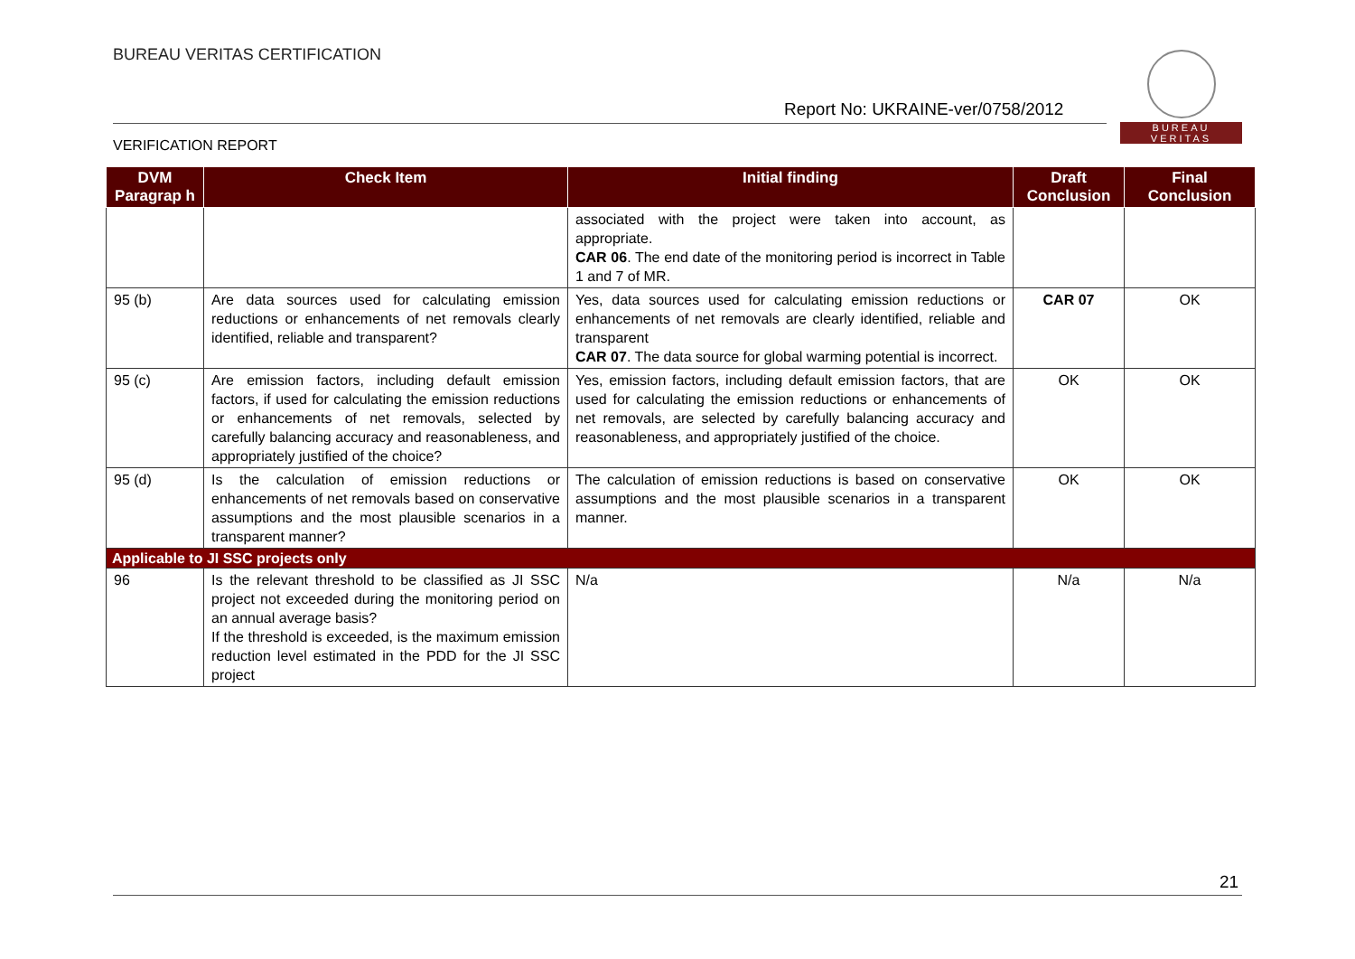BUREAU VERITAS CERTIFICATION
Report No: UKRAINE-ver/0758/2012
VERIFICATION REPORT
BUREAU
VERITAS
| DVM Paragrap h | Check Item | Initial finding | Draft Conclusion | Final Conclusion |
| --- | --- | --- | --- | --- |
| | | associated with the project were taken into account, as appropriate. CAR 06 . The end date of the monitoring period is incorrect in Table 1 and 7 of MR. | | |
| 95 (b) | Are data sources used for calculating emission reductions or enhancements of net removals clearly identified, reliable and transparent? | Yes, data sources used for calculating emission reductions or enhancements of net removals are clearly identified, reliable and transparent CAR 07 . The data source for global warming potential is incorrect. | CAR 07 | OK |
| 95 (c) | Are emission factors, including default emission factors, if used for calculating the emission reductions or enhancements of net removals, selected by carefully balancing accuracy and reasonableness, and appropriately justified of the choice? | Yes, emission factors, including default emission factors, that are used for calculating the emission reductions or enhancements of net removals, are selected by carefully balancing accuracy and reasonableness, and appropriately justified of the choice. | OK | OK |
| 95 (d) | Is the calculation of emission reductions or enhancements of net removals based on conservative assumptions and the most plausible scenarios in a transparent manner? | The calculation of emission reductions is based on conservative assumptions and the most plausible scenarios in a transparent manner. | OK | OK |
| Applicable to JI SSC projects only | | | | |
| 96 | Is the relevant threshold to be classified as JI SSC project not exceeded during the monitoring period on an annual average basis? If the threshold is exceeded, is the maximum emission reduction level estimated in the PDD for the JI SSC project | N/a | N/a | N/a |
21